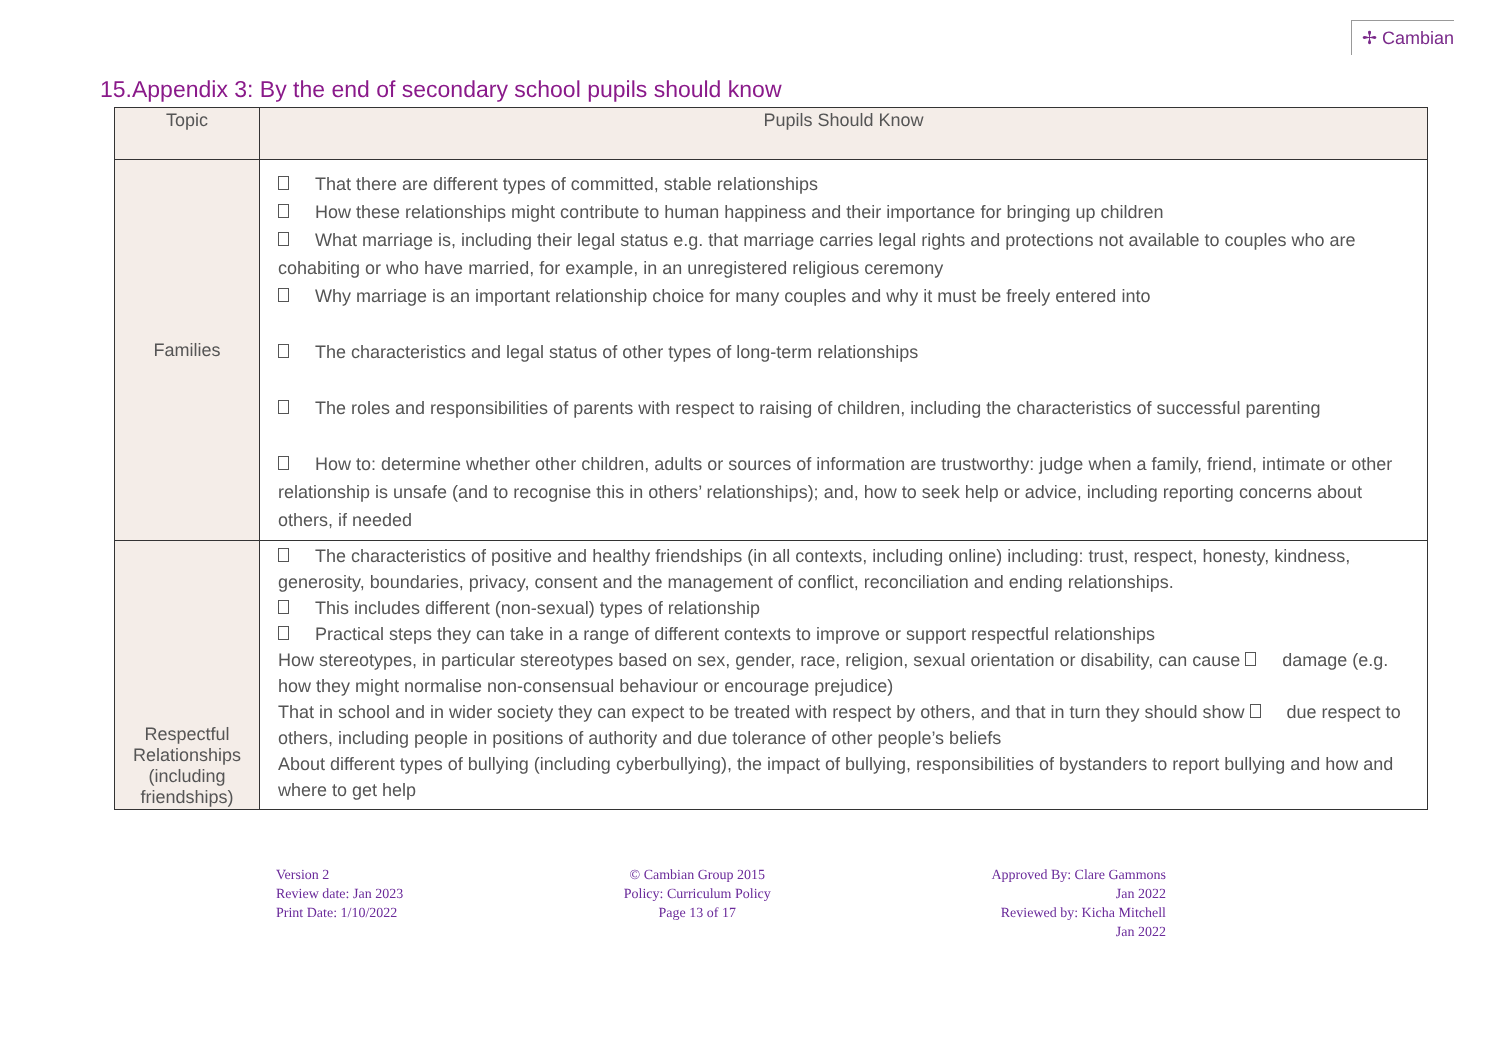✢ Cambian
15.Appendix 3: By the end of secondary school pupils should know
| Topic | Pupils Should Know |
| --- | --- |
| Families | That there are different types of committed, stable relationships How these relationships might contribute to human happiness and their importance for bringing up children What marriage is, including their legal status e.g. that marriage carries legal rights and protections not available to couples who are cohabiting or who have married, for example, in an unregistered religious ceremony Why marriage is an important relationship choice for many couples and why it must be freely entered into The characteristics and legal status of other types of long-term relationships The roles and responsibilities of parents with respect to raising of children, including the characteristics of successful parenting How to: determine whether other children, adults or sources of information are trustworthy: judge when a family, friend, intimate or other relationship is unsafe (and to recognise this in others’ relationships); and, how to seek help or advice, including reporting concerns about others, if needed |
| Respectful Relationships (including friendships) | The characteristics of positive and healthy friendships (in all contexts, including online) including: trust, respect, honesty, kindness, generosity, boundaries, privacy, consent and the management of conflict, reconciliation and ending relationships. This includes different (non-sexual) types of relationship Practical steps they can take in a range of different contexts to improve or support respectful relationships How stereotypes, in particular stereotypes based on sex, gender, race, religion, sexual orientation or disability, can cause damage (e.g. how they might normalise non-consensual behaviour or encourage prejudice) That in school and in wider society they can expect to be treated with respect by others, and that in turn they should show due respect to others, including people in positions of authority and due tolerance of other people’s beliefs About different types of bullying (including cyberbullying), the impact of bullying, responsibilities of bystanders to report bullying and how and where to get help |
Version 2
Review date: Jan 2023
Print Date: 1/10/2022
© Cambian Group 2015
Policy: Curriculum Policy
Page 13 of 17
Approved By: Clare Gammons
Jan 2022
Reviewed by: Kicha Mitchell
Jan 2022